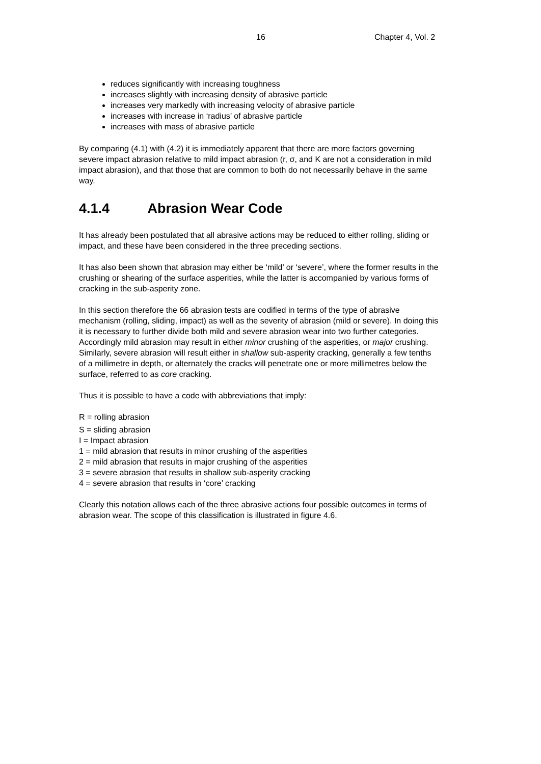16 Chapter 4, Vol. 2
reduces significantly with increasing toughness
increases slightly with increasing density of abrasive particle
increases very markedly with increasing velocity of abrasive particle
increases with increase in ‘radius’ of abrasive particle
increases with mass of abrasive particle
By comparing (4.1) with (4.2) it is immediately apparent that there are more factors governing severe impact abrasion relative to mild impact abrasion (r, σ, and K are not a consideration in mild impact abrasion), and that those that are common to both do not necessarily behave in the same way.
4.1.4 Abrasion Wear Code
It has already been postulated that all abrasive actions may be reduced to either rolling, sliding or impact, and these have been considered in the three preceding sections.
It has also been shown that abrasion may either be ‘mild’ or ‘severe’, where the former results in the crushing or shearing of the surface asperities, while the latter is accompanied by various forms of cracking in the sub-asperity zone.
In this section therefore the 66 abrasion tests are codified in terms of the type of abrasive mechanism (rolling, sliding, impact) as well as the severity of abrasion (mild or severe). In doing this it is necessary to further divide both mild and severe abrasion wear into two further categories. Accordingly mild abrasion may result in either minor crushing of the asperities, or major crushing. Similarly, severe abrasion will result either in shallow sub-asperity cracking, generally a few tenths of a millimetre in depth, or alternately the cracks will penetrate one or more millimetres below the surface, referred to as core cracking.
Thus it is possible to have a code with abbreviations that imply:
R = rolling abrasion
S = sliding abrasion
I = Impact abrasion
1 = mild abrasion that results in minor crushing of the asperities
2 = mild abrasion that results in major crushing of the asperities
3 = severe abrasion that results in shallow sub-asperity cracking
4 = severe abrasion that results in ‘core’ cracking
Clearly this notation allows each of the three abrasive actions four possible outcomes in terms of abrasion wear. The scope of this classification is illustrated in figure 4.6.